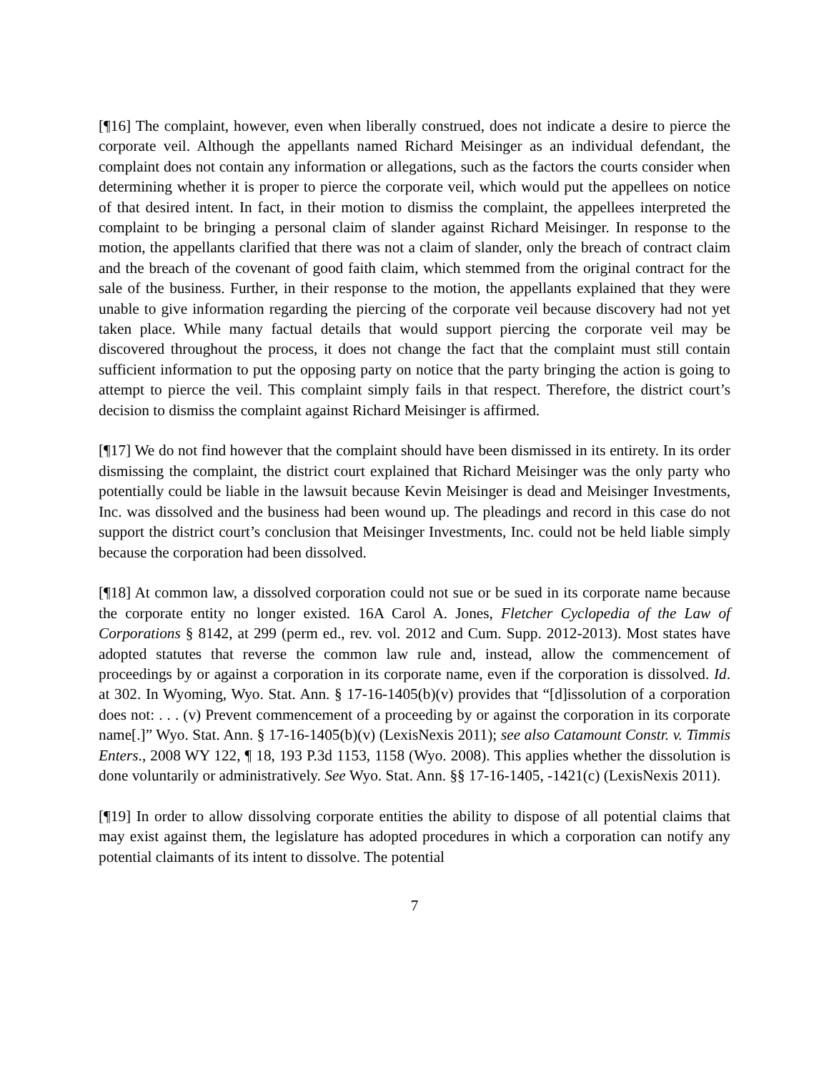[¶16] The complaint, however, even when liberally construed, does not indicate a desire to pierce the corporate veil. Although the appellants named Richard Meisinger as an individual defendant, the complaint does not contain any information or allegations, such as the factors the courts consider when determining whether it is proper to pierce the corporate veil, which would put the appellees on notice of that desired intent. In fact, in their motion to dismiss the complaint, the appellees interpreted the complaint to be bringing a personal claim of slander against Richard Meisinger. In response to the motion, the appellants clarified that there was not a claim of slander, only the breach of contract claim and the breach of the covenant of good faith claim, which stemmed from the original contract for the sale of the business. Further, in their response to the motion, the appellants explained that they were unable to give information regarding the piercing of the corporate veil because discovery had not yet taken place. While many factual details that would support piercing the corporate veil may be discovered throughout the process, it does not change the fact that the complaint must still contain sufficient information to put the opposing party on notice that the party bringing the action is going to attempt to pierce the veil. This complaint simply fails in that respect. Therefore, the district court’s decision to dismiss the complaint against Richard Meisinger is affirmed.
[¶17] We do not find however that the complaint should have been dismissed in its entirety. In its order dismissing the complaint, the district court explained that Richard Meisinger was the only party who potentially could be liable in the lawsuit because Kevin Meisinger is dead and Meisinger Investments, Inc. was dissolved and the business had been wound up. The pleadings and record in this case do not support the district court’s conclusion that Meisinger Investments, Inc. could not be held liable simply because the corporation had been dissolved.
[¶18] At common law, a dissolved corporation could not sue or be sued in its corporate name because the corporate entity no longer existed. 16A Carol A. Jones, Fletcher Cyclopedia of the Law of Corporations § 8142, at 299 (perm ed., rev. vol. 2012 and Cum. Supp. 2012-2013). Most states have adopted statutes that reverse the common law rule and, instead, allow the commencement of proceedings by or against a corporation in its corporate name, even if the corporation is dissolved. Id. at 302. In Wyoming, Wyo. Stat. Ann. § 17-16-1405(b)(v) provides that “[d]issolution of a corporation does not: . . . (v) Prevent commencement of a proceeding by or against the corporation in its corporate name[.]” Wyo. Stat. Ann. § 17-16-1405(b)(v) (LexisNexis 2011); see also Catamount Constr. v. Timmis Enters., 2008 WY 122, ¶ 18, 193 P.3d 1153, 1158 (Wyo. 2008). This applies whether the dissolution is done voluntarily or administratively. See Wyo. Stat. Ann. §§ 17-16-1405, -1421(c) (LexisNexis 2011).
[¶19] In order to allow dissolving corporate entities the ability to dispose of all potential claims that may exist against them, the legislature has adopted procedures in which a corporation can notify any potential claimants of its intent to dissolve. The potential
7